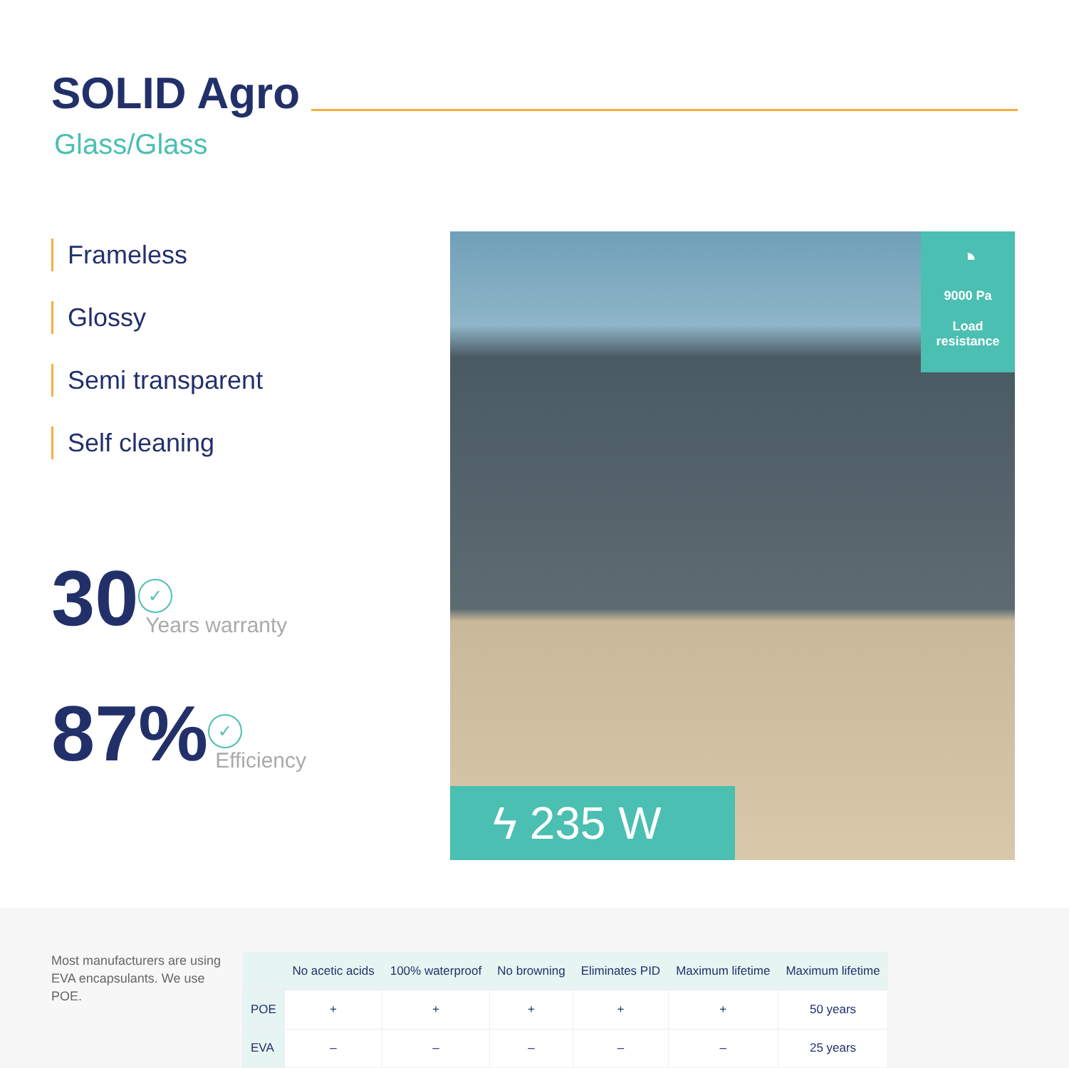SOLID Agro
Glass/Glass
Frameless
Glossy
Semi transparent
Self cleaning
30 ✓
Years warranty
87% ✓
Efficiency
◔
9000 Pa
Load
resistance
ϟ 235 W
Most manufacturers are using EVA encapsulants. We use POE.
| | No acetic acids | 100% waterproof | No browning | Eliminates PID | Maximum lifetime | Maximum lifetime |
| --- | --- | --- | --- | --- | --- | --- |
| POE | + | + | + | + | + | 50 years |
| EVA | – | – | – | – | – | 25 years |